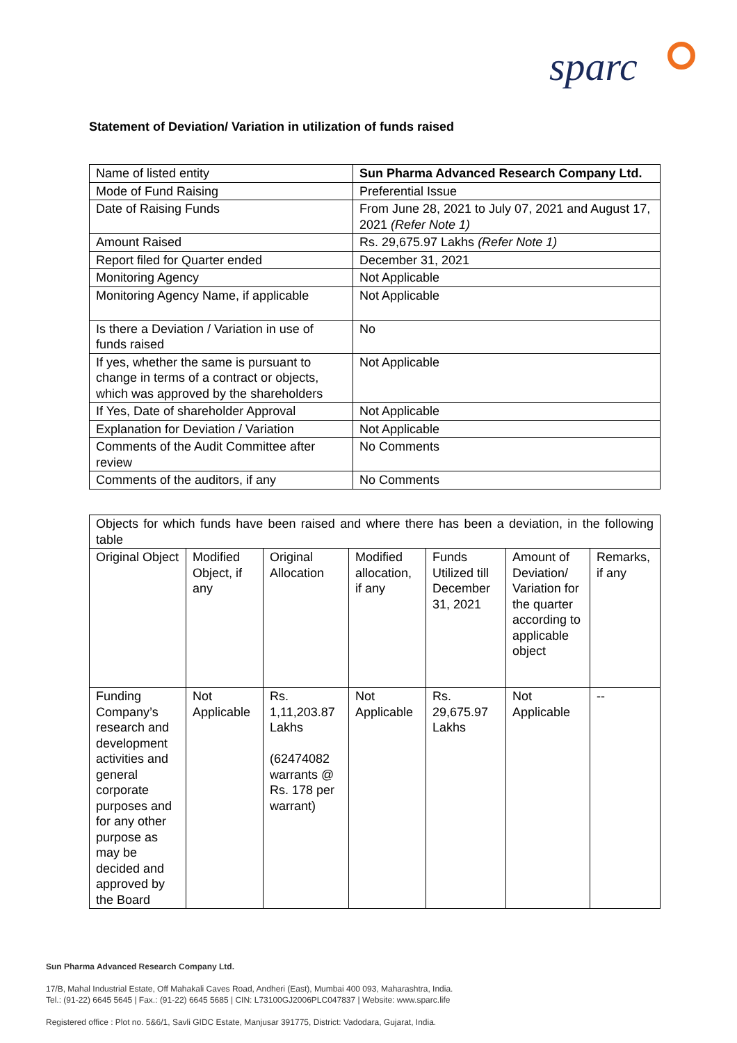sparc
Statement of Deviation/ Variation in utilization of funds raised
| Name of listed entity | Sun Pharma Advanced Research Company Ltd. |
| Mode of Fund Raising | Preferential Issue |
| Date of Raising Funds | From June 28, 2021 to July 07, 2021 and August 17, 2021 (Refer Note 1) |
| Amount Raised | Rs. 29,675.97 Lakhs (Refer Note 1) |
| Report filed for Quarter ended | December 31, 2021 |
| Monitoring Agency | Not Applicable |
| Monitoring Agency Name, if applicable | Not Applicable |
| Is there a Deviation / Variation in use of funds raised | No |
| If yes, whether the same is pursuant to change in terms of a contract or objects, which was approved by the shareholders | Not Applicable |
| If Yes, Date of shareholder Approval | Not Applicable |
| Explanation for Deviation / Variation | Not Applicable |
| Comments of the Audit Committee after review | No Comments |
| Comments of the auditors, if any | No Comments |
| Objects for which funds have been raised and where there has been a deviation, in the following table | | | | | | |
| Original Object | Modified Object, if any | Original Allocation | Modified allocation, if any | Funds Utilized till December 31, 2021 | Amount of Deviation/ Variation for the quarter according to applicable object | Remarks, if any |
| Funding Company’s research and development activities and general corporate purposes and for any other purpose as may be decided and approved by the Board | Not Applicable | Rs. 1,11,203.87 Lakhs (62474082 warrants @ Rs. 178 per warrant) | Not Applicable | Rs. 29,675.97 Lakhs | Not Applicable | -- |
Sun Pharma Advanced Research Company Ltd.
17/B, Mahal Industrial Estate, Off Mahakali Caves Road, Andheri (East), Mumbai 400 093, Maharashtra, India.
Tel.: (91-22) 6645 5645 | Fax.: (91-22) 6645 5685 | CIN: L73100GJ2006PLC047837 | Website: www.sparc.life
Registered office : Plot no. 5&6/1, Savli GIDC Estate, Manjusar 391775, District: Vadodara, Gujarat, India.